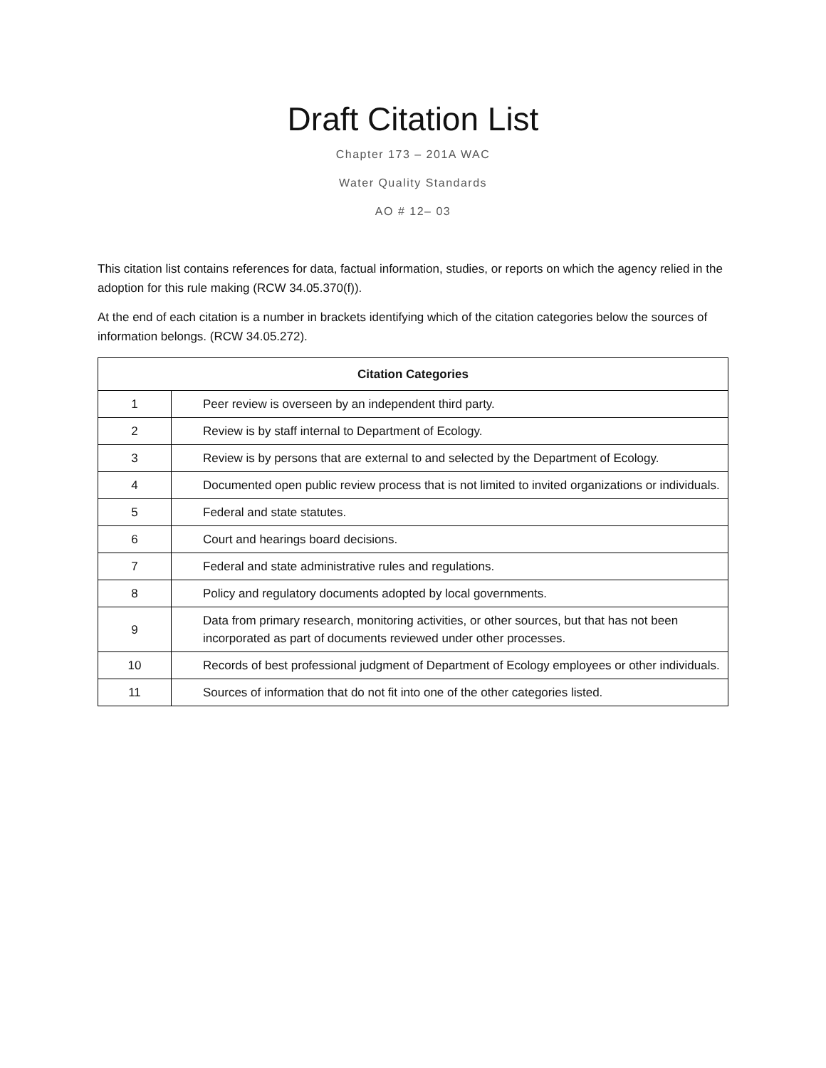Draft Citation List
Chapter 173 – 201A WAC
Water Quality Standards
AO # 12– 03
This citation list contains references for data, factual information, studies, or reports on which the agency relied in the adoption for this rule making (RCW 34.05.370(f)).
At the end of each citation is a number in brackets identifying which of the citation categories below the sources of information belongs. (RCW 34.05.272).
| Citation Categories | |
| --- | --- |
| 1 | Peer review is overseen by an independent third party. |
| 2 | Review is by staff internal to Department of Ecology. |
| 3 | Review is by persons that are external to and selected by the Department of Ecology. |
| 4 | Documented open public review process that is not limited to invited organizations or individuals. |
| 5 | Federal and state statutes. |
| 6 | Court and hearings board decisions. |
| 7 | Federal and state administrative rules and regulations. |
| 8 | Policy and regulatory documents adopted by local governments. |
| 9 | Data from primary research, monitoring activities, or other sources, but that has not been incorporated as part of documents reviewed under other processes. |
| 10 | Records of best professional judgment of Department of Ecology employees or other individuals. |
| 11 | Sources of information that do not fit into one of the other categories listed. |